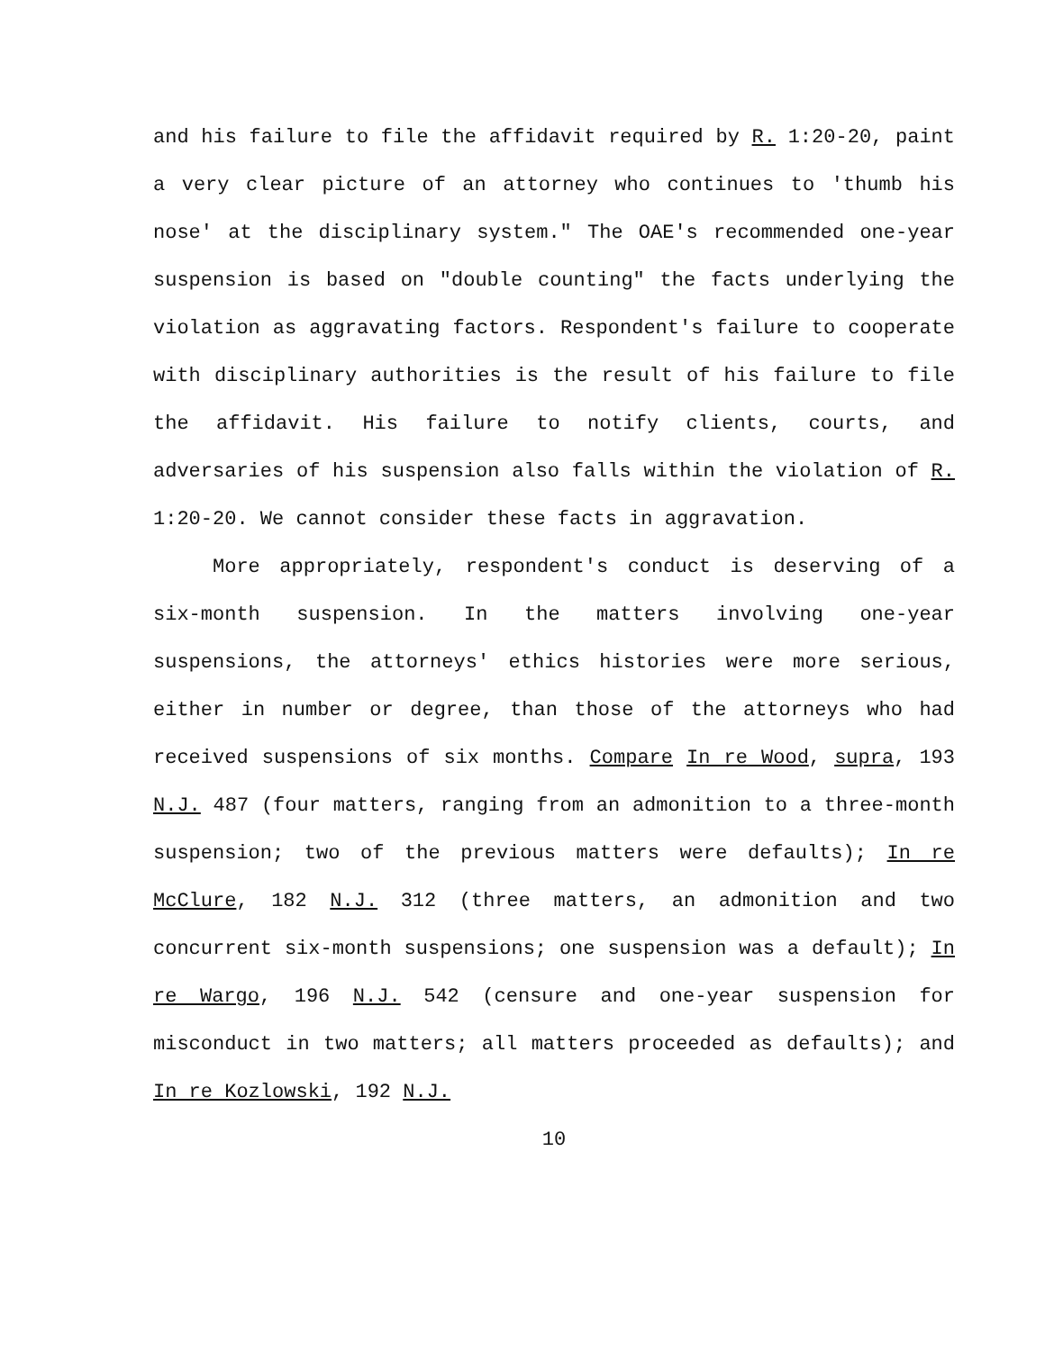and his failure to file the affidavit required by R. 1:20-20, paint a very clear picture of an attorney who continues to 'thumb his nose' at the disciplinary system." The OAE's recommended one-year suspension is based on "double counting" the facts underlying the violation as aggravating factors. Respondent's failure to cooperate with disciplinary authorities is the result of his failure to file the affidavit. His failure to notify clients, courts, and adversaries of his suspension also falls within the violation of R. 1:20-20. We cannot consider these facts in aggravation.
More appropriately, respondent's conduct is deserving of a six-month suspension. In the matters involving one-year suspensions, the attorneys' ethics histories were more serious, either in number or degree, than those of the attorneys who had received suspensions of six months. Compare In re Wood, supra, 193 N.J. 487 (four matters, ranging from an admonition to a three-month suspension; two of the previous matters were defaults); In re McClure, 182 N.J. 312 (three matters, an admonition and two concurrent six-month suspensions; one suspension was a default); In re Wargo, 196 N.J. 542 (censure and one-year suspension for misconduct in two matters; all matters proceeded as defaults); and In re Kozlowski, 192 N.J.
10